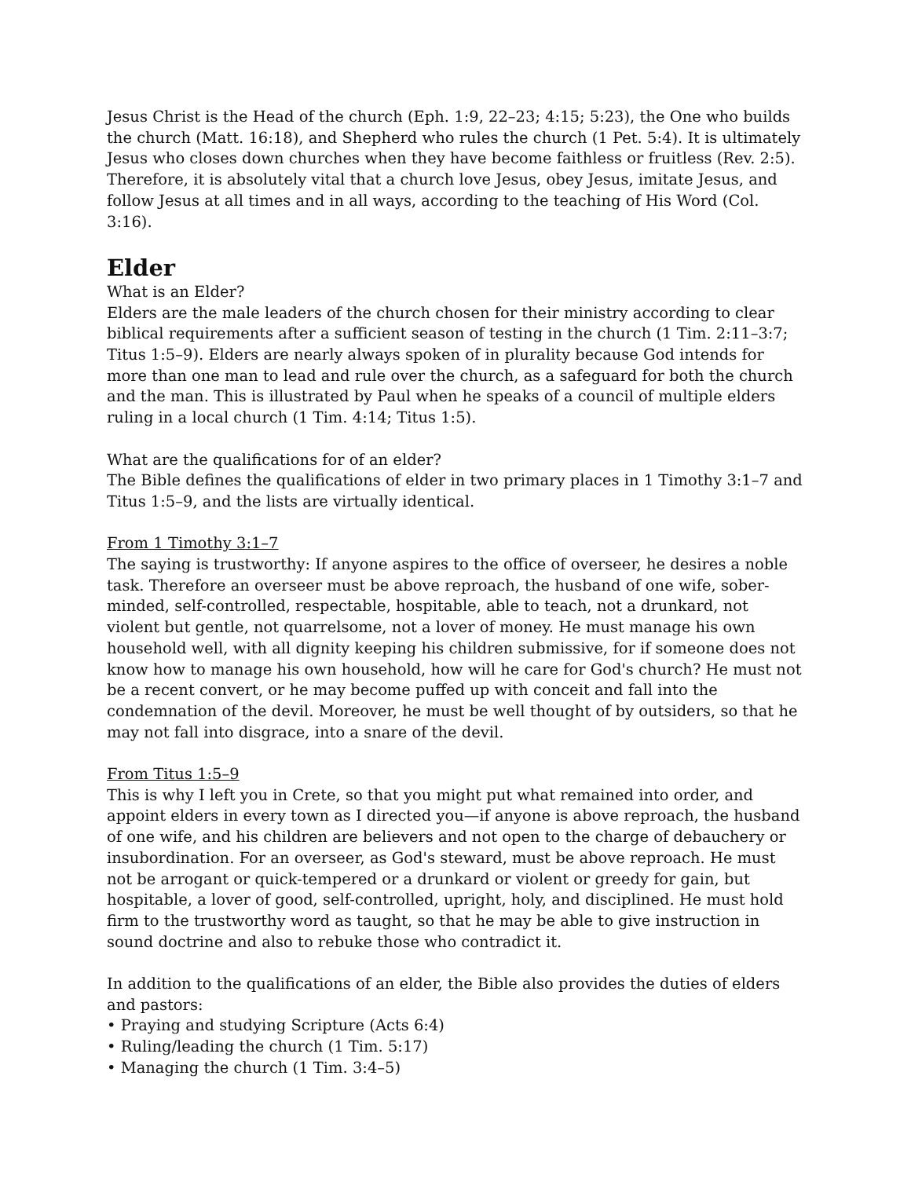Jesus Christ is the Head of the church (Eph. 1:9, 22–23; 4:15; 5:23), the One who builds the church (Matt. 16:18), and Shepherd who rules the church (1 Pet. 5:4). It is ultimately Jesus who closes down churches when they have become faithless or fruitless (Rev. 2:5). Therefore, it is absolutely vital that a church love Jesus, obey Jesus, imitate Jesus, and follow Jesus at all times and in all ways, according to the teaching of His Word (Col. 3:16).
Elder
What is an Elder?
Elders are the male leaders of the church chosen for their ministry according to clear biblical requirements after a sufficient season of testing in the church (1 Tim. 2:11–3:7; Titus 1:5–9). Elders are nearly always spoken of in plurality because God intends for more than one man to lead and rule over the church, as a safeguard for both the church and the man. This is illustrated by Paul when he speaks of a council of multiple elders ruling in a local church (1 Tim. 4:14; Titus 1:5).
What are the qualifications for of an elder?
The Bible defines the qualifications of elder in two primary places in 1 Timothy 3:1–7 and Titus 1:5–9, and the lists are virtually identical.
From 1 Timothy 3:1–7
The saying is trustworthy: If anyone aspires to the office of overseer, he desires a noble task. Therefore an overseer must be above reproach, the husband of one wife, sober-minded, self-controlled, respectable, hospitable, able to teach, not a drunkard, not violent but gentle, not quarrelsome, not a lover of money. He must manage his own household well, with all dignity keeping his children submissive, for if someone does not know how to manage his own household, how will he care for God's church? He must not be a recent convert, or he may become puffed up with conceit and fall into the condemnation of the devil. Moreover, he must be well thought of by outsiders, so that he may not fall into disgrace, into a snare of the devil.
From Titus 1:5–9
This is why I left you in Crete, so that you might put what remained into order, and appoint elders in every town as I directed you—if anyone is above reproach, the husband of one wife, and his children are believers and not open to the charge of debauchery or insubordination. For an overseer, as God's steward, must be above reproach. He must not be arrogant or quick-tempered or a drunkard or violent or greedy for gain, but hospitable, a lover of good, self-controlled, upright, holy, and disciplined. He must hold firm to the trustworthy word as taught, so that he may be able to give instruction in sound doctrine and also to rebuke those who contradict it.
In addition to the qualifications of an elder, the Bible also provides the duties of elders and pastors:
• Praying and studying Scripture (Acts 6:4)
• Ruling/leading the church (1 Tim. 5:17)
• Managing the church (1 Tim. 3:4–5)